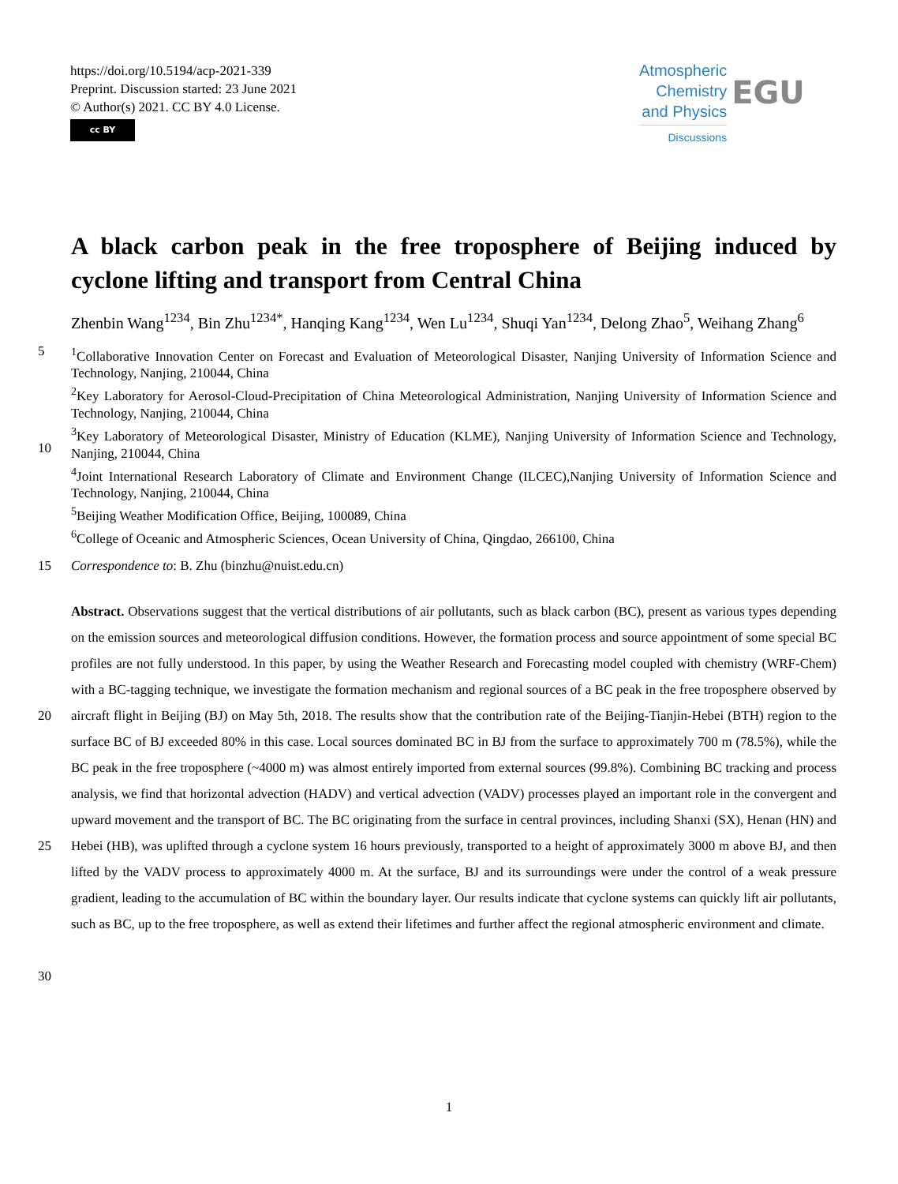https://doi.org/10.5194/acp-2021-339
Preprint. Discussion started: 23 June 2021
© Author(s) 2021. CC BY 4.0 License.
cc BY
Atmospheric
Chemistry
and Physics
Discussions
EGU
A black carbon peak in the free troposphere of Beijing induced by cyclone lifting and transport from Central China
Zhenbin Wang<sup>1234</sup>, Bin Zhu<sup>1234*</sup>, Hanqing Kang<sup>1234</sup>, Wen Lu<sup>1234</sup>, Shuqi Yan<sup>1234</sup>, Delong Zhao<sup>5</sup>, Weihang Zhang<sup>6</sup>
5 <sup>1</sup> Collaborative Innovation Center on Forecast and Evaluation of Meteorological Disaster, Nanjing University of Information Science and Technology, Nanjing, 210044, China
<sup>2</sup> Key Laboratory for Aerosol-Cloud-Precipitation of China Meteorological Administration, Nanjing University of Information Science and Technology, Nanjing, 210044, China
10 <sup>3</sup> Key Laboratory of Meteorological Disaster, Ministry of Education (KLME), Nanjing University of Information Science and Technology, Nanjing, 210044, China
<sup>4</sup> Joint International Research Laboratory of Climate and Environment Change (ILCEC),Nanjing University of Information Science and Technology, Nanjing, 210044, China
<sup>5</sup> Beijing Weather Modification Office, Beijing, 100089, China
<sup>6</sup> College of Oceanic and Atmospheric Sciences, Ocean University of China, Qingdao, 266100, China
15 Correspondence to: B. Zhu (binzhu@nuist.edu.cn)
20
25
30
Abstract. Observations suggest that the vertical distributions of air pollutants, such as black carbon (BC), present as various types depending on the emission sources and meteorological diffusion conditions. However, the formation process and source appointment of some special BC profiles are not fully understood. In this paper, by using the Weather Research and Forecasting model coupled with chemistry (WRF-Chem) with a BC-tagging technique, we investigate the formation mechanism and regional sources of a BC peak in the free troposphere observed by aircraft flight in Beijing (BJ) on May 5th, 2018. The results show that the contribution rate of the Beijing-Tianjin-Hebei (BTH) region to the surface BC of BJ exceeded 80% in this case. Local sources dominated BC in BJ from the surface to approximately 700 m (78.5%), while the BC peak in the free troposphere (~4000 m) was almost entirely imported from external sources (99.8%). Combining BC tracking and process analysis, we find that horizontal advection (HADV) and vertical advection (VADV) processes played an important role in the convergent and upward movement and the transport of BC. The BC originating from the surface in central provinces, including Shanxi (SX), Henan (HN) and Hebei (HB), was uplifted through a cyclone system 16 hours previously, transported to a height of approximately 3000 m above BJ, and then lifted by the VADV process to approximately 4000 m. At the surface, BJ and its surroundings were under the control of a weak pressure gradient, leading to the accumulation of BC within the boundary layer. Our results indicate that cyclone systems can quickly lift air pollutants, such as BC, up to the free troposphere, as well as extend their lifetimes and further affect the regional atmospheric environment and climate.
1